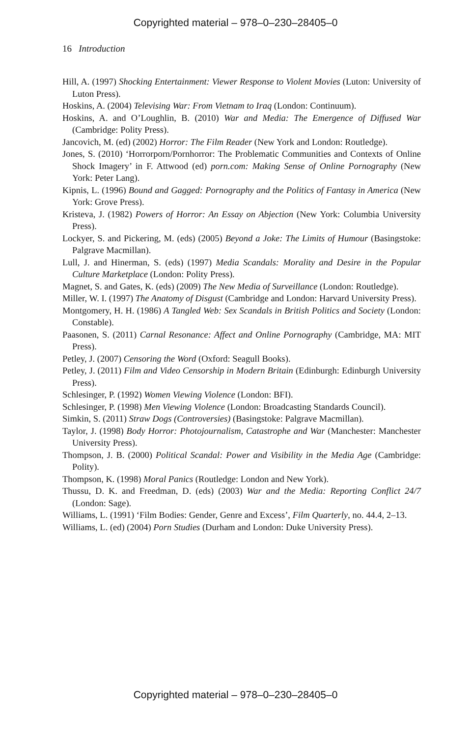Copyrighted material – 978–0–230–28405–0
16 Introduction
Hill, A. (1997) Shocking Entertainment: Viewer Response to Violent Movies (Luton: University of Luton Press).
Hoskins, A. (2004) Televising War: From Vietnam to Iraq (London: Continuum).
Hoskins, A. and O’Loughlin, B. (2010) War and Media: The Emergence of Diffused War (Cambridge: Polity Press).
Jancovich, M. (ed) (2002) Horror: The Film Reader (New York and London: Routledge).
Jones, S. (2010) ‘Horrorporn/Pornhorror: The Problematic Communities and Contexts of Online Shock Imagery’ in F. Attwood (ed) porn.com: Making Sense of Online Pornography (New York: Peter Lang).
Kipnis, L. (1996) Bound and Gagged: Pornography and the Politics of Fantasy in America (New York: Grove Press).
Kristeva, J. (1982) Powers of Horror: An Essay on Abjection (New York: Columbia University Press).
Lockyer, S. and Pickering, M. (eds) (2005) Beyond a Joke: The Limits of Humour (Basingstoke: Palgrave Macmillan).
Lull, J. and Hinerman, S. (eds) (1997) Media Scandals: Morality and Desire in the Popular Culture Marketplace (London: Polity Press).
Magnet, S. and Gates, K. (eds) (2009) The New Media of Surveillance (London: Routledge).
Miller, W. I. (1997) The Anatomy of Disgust (Cambridge and London: Harvard University Press).
Montgomery, H. H. (1986) A Tangled Web: Sex Scandals in British Politics and Society (London: Constable).
Paasonen, S. (2011) Carnal Resonance: Affect and Online Pornography (Cambridge, MA: MIT Press).
Petley, J. (2007) Censoring the Word (Oxford: Seagull Books).
Petley, J. (2011) Film and Video Censorship in Modern Britain (Edinburgh: Edinburgh University Press).
Schlesinger, P. (1992) Women Viewing Violence (London: BFI).
Schlesinger, P. (1998) Men Viewing Violence (London: Broadcasting Standards Council).
Simkin, S. (2011) Straw Dogs (Controversies) (Basingstoke: Palgrave Macmillan).
Taylor, J. (1998) Body Horror: Photojournalism, Catastrophe and War (Manchester: Manchester University Press).
Thompson, J. B. (2000) Political Scandal: Power and Visibility in the Media Age (Cambridge: Polity).
Thompson, K. (1998) Moral Panics (Routledge: London and New York).
Thussu, D. K. and Freedman, D. (eds) (2003) War and the Media: Reporting Conflict 24/7 (London: Sage).
Williams, L. (1991) ‘Film Bodies: Gender, Genre and Excess’, Film Quarterly, no. 44.4, 2–13.
Williams, L. (ed) (2004) Porn Studies (Durham and London: Duke University Press).
Copyrighted material – 978–0–230–28405–0